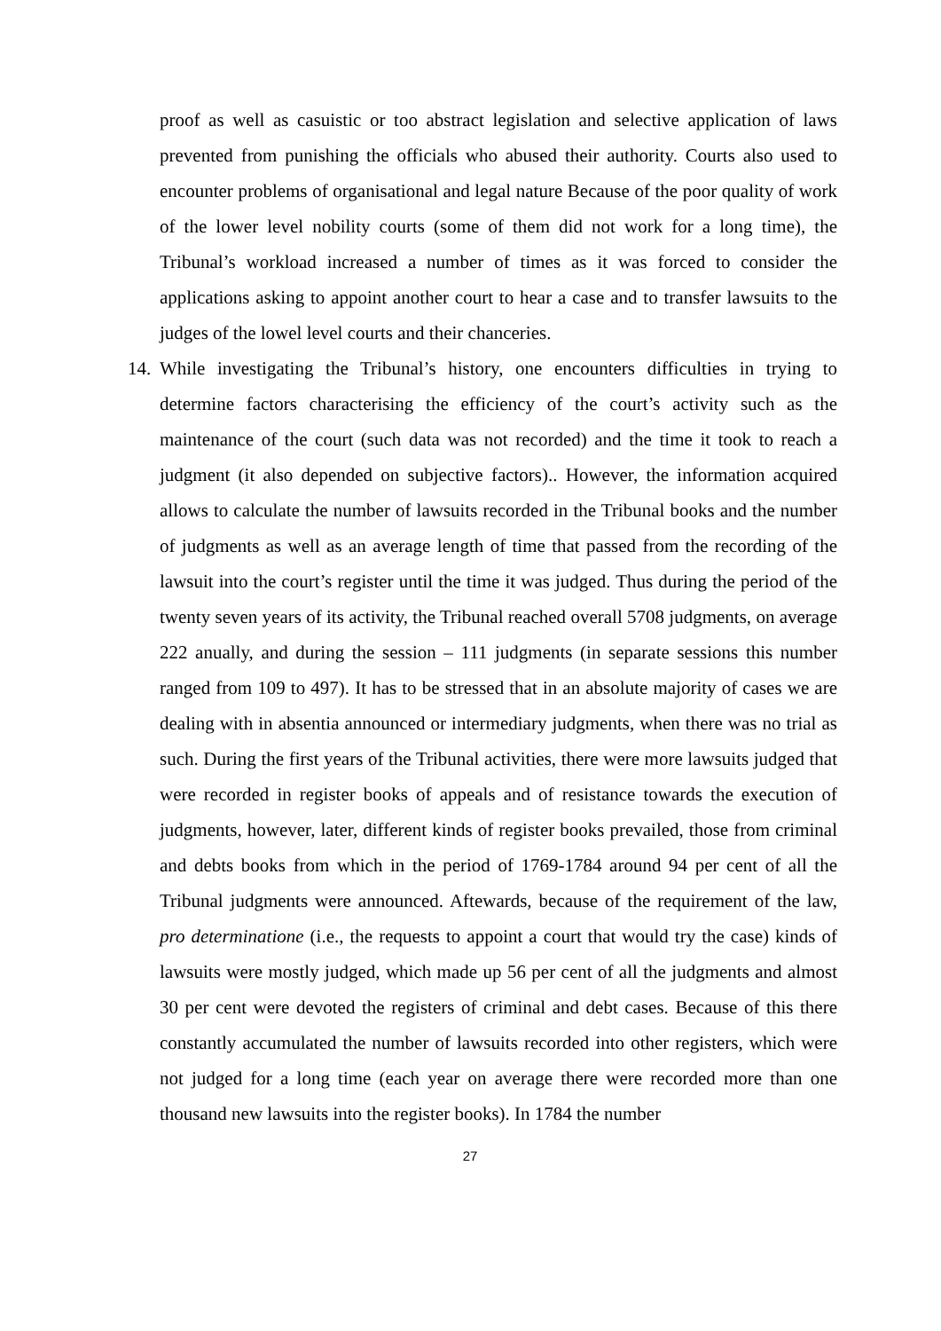proof as well as casuistic or too abstract legislation and selective application of laws prevented from punishing the officials who abused their authority. Courts also used to encounter problems of organisational and legal nature Because of the poor quality of work of the lower level nobility courts (some of them did not work for a long time), the Tribunal’s workload increased a number of times as it was forced to consider the applications asking to appoint another court to hear a case and to transfer lawsuits to the judges of the lowel level courts and their chanceries.
14.
While investigating the Tribunal’s history, one encounters difficulties in trying to determine factors characterising the efficiency of the court’s activity such as the maintenance of the court (such data was not recorded) and the time it took to reach a judgment (it also depended on subjective factors).. However, the information acquired allows to calculate the number of lawsuits recorded in the Tribunal books and the number of judgments as well as an average length of time that passed from the recording of the lawsuit into the court’s register until the time it was judged. Thus during the period of the twenty seven years of its activity, the Tribunal reached overall 5708 judgments, on average 222 anually, and during the session – 111 judgments (in separate sessions this number ranged from 109 to 497). It has to be stressed that in an absolute majority of cases we are dealing with in absentia announced or intermediary judgments, when there was no trial as such. During the first years of the Tribunal activities, there were more lawsuits judged that were recorded in register books of appeals and of resistance towards the execution of judgments, however, later, different kinds of register books prevailed, those from criminal and debts books from which in the period of 1769-1784 around 94 per cent of all the Tribunal judgments were announced. Aftewards, because of the requirement of the law, pro determinatione (i.e., the requests to appoint a court that would try the case) kinds of lawsuits were mostly judged, which made up 56 per cent of all the judgments and almost 30 per cent were devoted the registers of criminal and debt cases. Because of this there constantly accumulated the number of lawsuits recorded into other registers, which were not judged for a long time (each year on average there were recorded more than one thousand new lawsuits into the register books). In 1784 the number
27